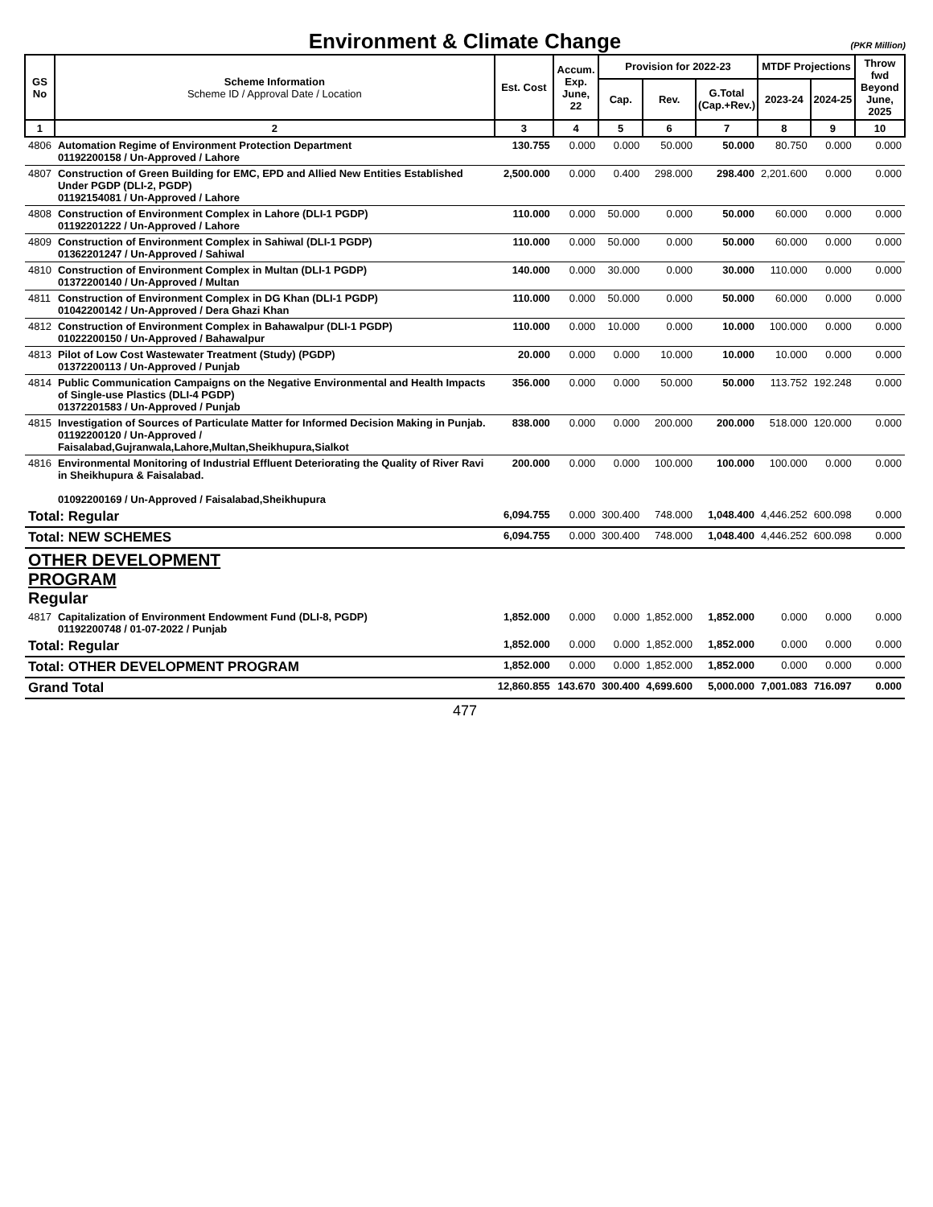Environment & Climate Change (PKR Million)
| GS No | Scheme Information Scheme ID / Approval Date / Location | Est. Cost | Accum. Exp. June, 22 | Provision for 2022-23 | | | MTDF Projections | | Throw fwd Beyond June, 2025 |
| --- | --- | --- | --- | --- | --- | --- | --- | --- | --- |
| | | | | Cap. | Rev. | G.Total (Cap.+Rev.) | 2023-24 | 2024-25 | |
| 1 | 2 | 3 | 4 | 5 | 6 | 7 | 8 | 9 | 10 |
| 4806 | Automation Regime of Environment Protection Department 01192200158 / Un-Approved / Lahore | 130.755 | 0.000 | 0.000 | 50.000 | 50.000 | 80.750 | 0.000 | 0.000 |
| 4807 | Construction of Green Building for EMC, EPD and Allied New Entities Established Under PGDP (DLI-2, PGDP) 01192154081 / Un-Approved / Lahore | 2,500.000 | 0.000 | 0.400 | 298.000 | 298.400 | 2,201.600 | 0.000 | 0.000 |
| 4808 | Construction of Environment Complex in Lahore (DLI-1 PGDP) 01192201222 / Un-Approved / Lahore | 110.000 | 0.000 | 50.000 | 0.000 | 50.000 | 60.000 | 0.000 | 0.000 |
| 4809 | Construction of Environment Complex in Sahiwal (DLI-1 PGDP) 01362201247 / Un-Approved / Sahiwal | 110.000 | 0.000 | 50.000 | 0.000 | 50.000 | 60.000 | 0.000 | 0.000 |
| 4810 | Construction of Environment Complex in Multan (DLI-1 PGDP) 01372200140 / Un-Approved / Multan | 140.000 | 0.000 | 30.000 | 0.000 | 30.000 | 110.000 | 0.000 | 0.000 |
| 4811 | Construction of Environment Complex in DG Khan (DLI-1 PGDP) 01042200142 / Un-Approved / Dera Ghazi Khan | 110.000 | 0.000 | 50.000 | 0.000 | 50.000 | 60.000 | 0.000 | 0.000 |
| 4812 | Construction of Environment Complex in Bahawalpur (DLI-1 PGDP) 01022200150 / Un-Approved / Bahawalpur | 110.000 | 0.000 | 10.000 | 0.000 | 10.000 | 100.000 | 0.000 | 0.000 |
| 4813 | Pilot of Low Cost Wastewater Treatment (Study) (PGDP) 01372200113 / Un-Approved / Punjab | 20.000 | 0.000 | 0.000 | 10.000 | 10.000 | 10.000 | 0.000 | 0.000 |
| 4814 | Public Communication Campaigns on the Negative Environmental and Health Impacts of Single-use Plastics (DLI-4 PGDP) 01372201583 / Un-Approved / Punjab | 356.000 | 0.000 | 0.000 | 50.000 | 50.000 | 113.752 | 192.248 | 0.000 |
| 4815 | Investigation of Sources of Particulate Matter for Informed Decision Making in Punjab. 01192200120 / Un-Approved / Faisalabad,Gujranwala,Lahore,Multan,Sheikhupura,Sialkot | 838.000 | 0.000 | 0.000 | 200.000 | 200.000 | 518.000 | 120.000 | 0.000 |
| 4816 | Environmental Monitoring of Industrial Effluent Deteriorating the Quality of River Ravi in Sheikhupura & Faisalabad. 01092200169 / Un-Approved / Faisalabad,Sheikhupura | 200.000 | 0.000 | 0.000 | 100.000 | 100.000 | 100.000 | 0.000 | 0.000 |
| Total: Regular | | 6,094.755 | 0.000 | 300.400 | 748.000 | 1,048.400 | 4,446.252 | 600.098 | 0.000 |
| Total: NEW SCHEMES | | 6,094.755 | 0.000 | 300.400 | 748.000 | 1,048.400 | 4,446.252 | 600.098 | 0.000 |
| OTHER DEVELOPMENT PROGRAM Regular | | | | | | | | | |
| 4817 | Capitalization of Environment Endowment Fund (DLI-8, PGDP) 01192200748 / 01-07-2022 / Punjab | 1,852.000 | 0.000 | 0.000 | 1,852.000 | 1,852.000 | 0.000 | 0.000 | 0.000 |
| Total: Regular | | 1,852.000 | 0.000 | 0.000 | 1,852.000 | 1,852.000 | 0.000 | 0.000 | 0.000 |
| Total: OTHER DEVELOPMENT PROGRAM | | 1,852.000 | 0.000 | 0.000 | 1,852.000 | 1,852.000 | 0.000 | 0.000 | 0.000 |
| Grand Total | | 12,860.855 | 143.670 | 300.400 | 4,699.600 | 5,000.000 | 7,001.083 | 716.097 | 0.000 |
477